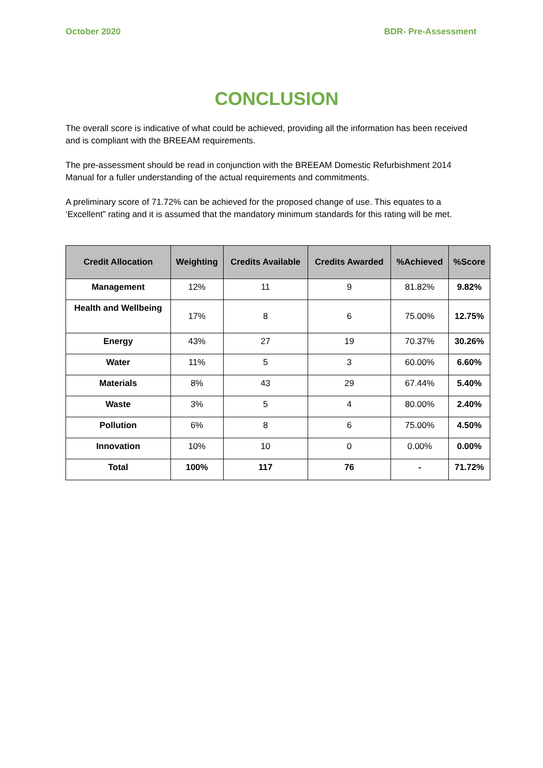October 2020 BDR- Pre-Assessment
CONCLUSION
The overall score is indicative of what could be achieved, providing all the information has been received and is compliant with the BREEAM requirements.
The pre-assessment should be read in conjunction with the BREEAM Domestic Refurbishment 2014 Manual for a fuller understanding of the actual requirements and commitments.
A preliminary score of 71.72% can be achieved for the proposed change of use. This equates to a ‘Excellent” rating and it is assumed that the mandatory minimum standards for this rating will be met.
| Credit Allocation | Weighting | Credits Available | Credits Awarded | %Achieved | %Score |
| --- | --- | --- | --- | --- | --- |
| Management | 12% | 11 | 9 | 81.82% | 9.82% |
| Health and Wellbeing | 17% | 8 | 6 | 75.00% | 12.75% |
| Energy | 43% | 27 | 19 | 70.37% | 30.26% |
| Water | 11% | 5 | 3 | 60.00% | 6.60% |
| Materials | 8% | 43 | 29 | 67.44% | 5.40% |
| Waste | 3% | 5 | 4 | 80.00% | 2.40% |
| Pollution | 6% | 8 | 6 | 75.00% | 4.50% |
| Innovation | 10% | 10 | 0 | 0.00% | 0.00% |
| Total | 100% | 117 | 76 | - | 71.72% |